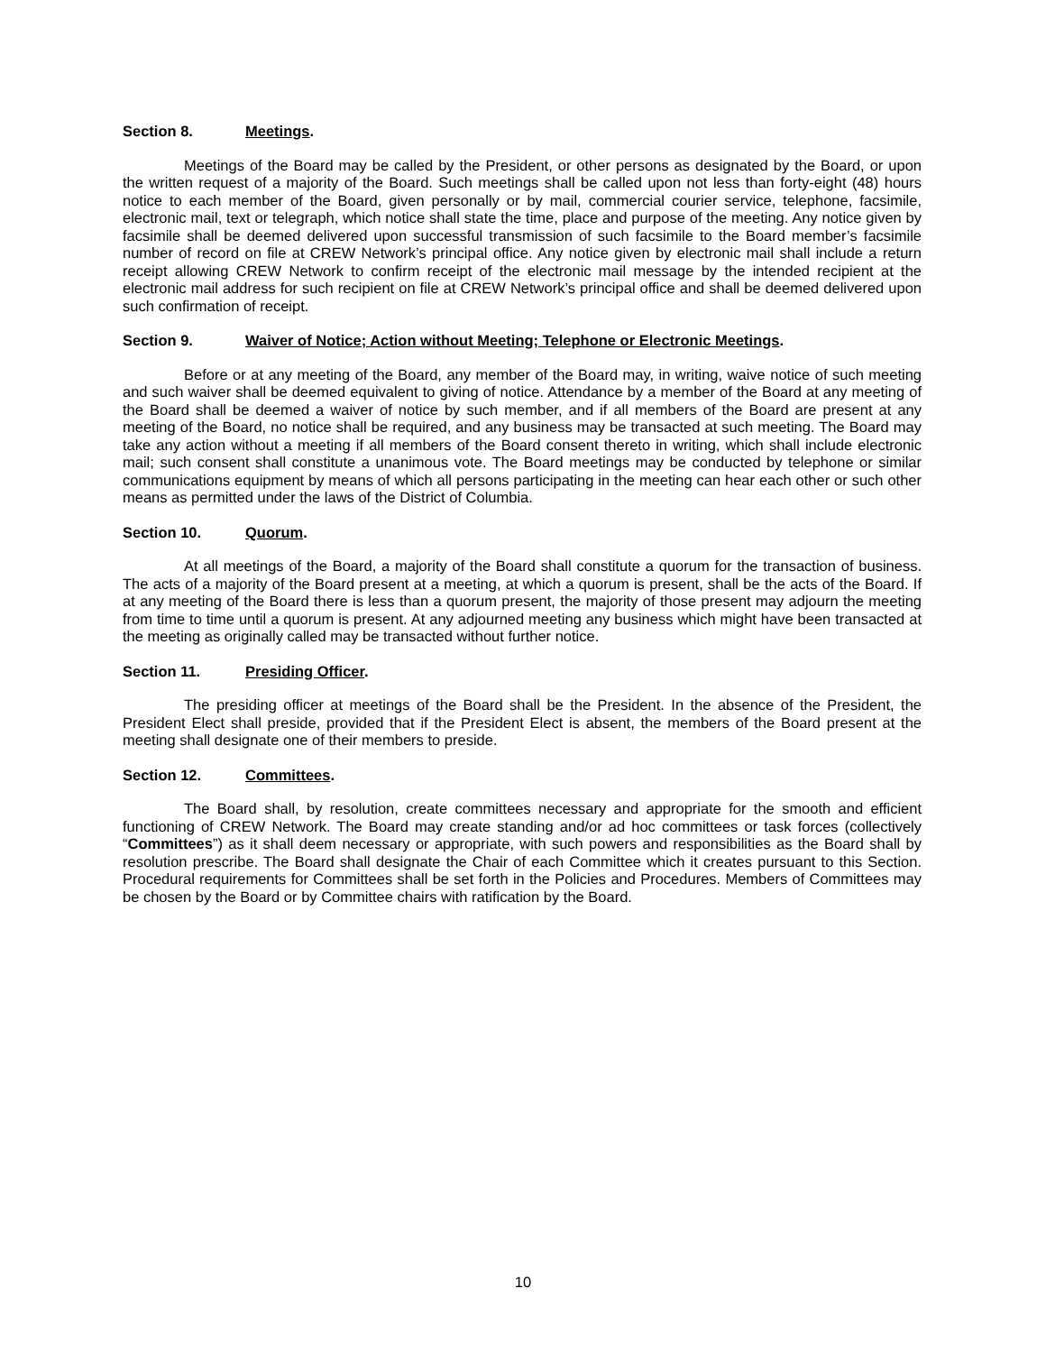Section 8. Meetings.
Meetings of the Board may be called by the President, or other persons as designated by the Board, or upon the written request of a majority of the Board. Such meetings shall be called upon not less than forty-eight (48) hours notice to each member of the Board, given personally or by mail, commercial courier service, telephone, facsimile, electronic mail, text or telegraph, which notice shall state the time, place and purpose of the meeting. Any notice given by facsimile shall be deemed delivered upon successful transmission of such facsimile to the Board member’s facsimile number of record on file at CREW Network’s principal office. Any notice given by electronic mail shall include a return receipt allowing CREW Network to confirm receipt of the electronic mail message by the intended recipient at the electronic mail address for such recipient on file at CREW Network’s principal office and shall be deemed delivered upon such confirmation of receipt.
Section 9. Waiver of Notice; Action without Meeting; Telephone or Electronic Meetings.
Before or at any meeting of the Board, any member of the Board may, in writing, waive notice of such meeting and such waiver shall be deemed equivalent to giving of notice. Attendance by a member of the Board at any meeting of the Board shall be deemed a waiver of notice by such member, and if all members of the Board are present at any meeting of the Board, no notice shall be required, and any business may be transacted at such meeting. The Board may take any action without a meeting if all members of the Board consent thereto in writing, which shall include electronic mail; such consent shall constitute a unanimous vote. The Board meetings may be conducted by telephone or similar communications equipment by means of which all persons participating in the meeting can hear each other or such other means as permitted under the laws of the District of Columbia.
Section 10. Quorum.
At all meetings of the Board, a majority of the Board shall constitute a quorum for the transaction of business. The acts of a majority of the Board present at a meeting, at which a quorum is present, shall be the acts of the Board. If at any meeting of the Board there is less than a quorum present, the majority of those present may adjourn the meeting from time to time until a quorum is present. At any adjourned meeting any business which might have been transacted at the meeting as originally called may be transacted without further notice.
Section 11. Presiding Officer.
The presiding officer at meetings of the Board shall be the President. In the absence of the President, the President Elect shall preside, provided that if the President Elect is absent, the members of the Board present at the meeting shall designate one of their members to preside.
Section 12. Committees.
The Board shall, by resolution, create committees necessary and appropriate for the smooth and efficient functioning of CREW Network. The Board may create standing and/or ad hoc committees or task forces (collectively “Committees”) as it shall deem necessary or appropriate, with such powers and responsibilities as the Board shall by resolution prescribe. The Board shall designate the Chair of each Committee which it creates pursuant to this Section. Procedural requirements for Committees shall be set forth in the Policies and Procedures. Members of Committees may be chosen by the Board or by Committee chairs with ratification by the Board.
10